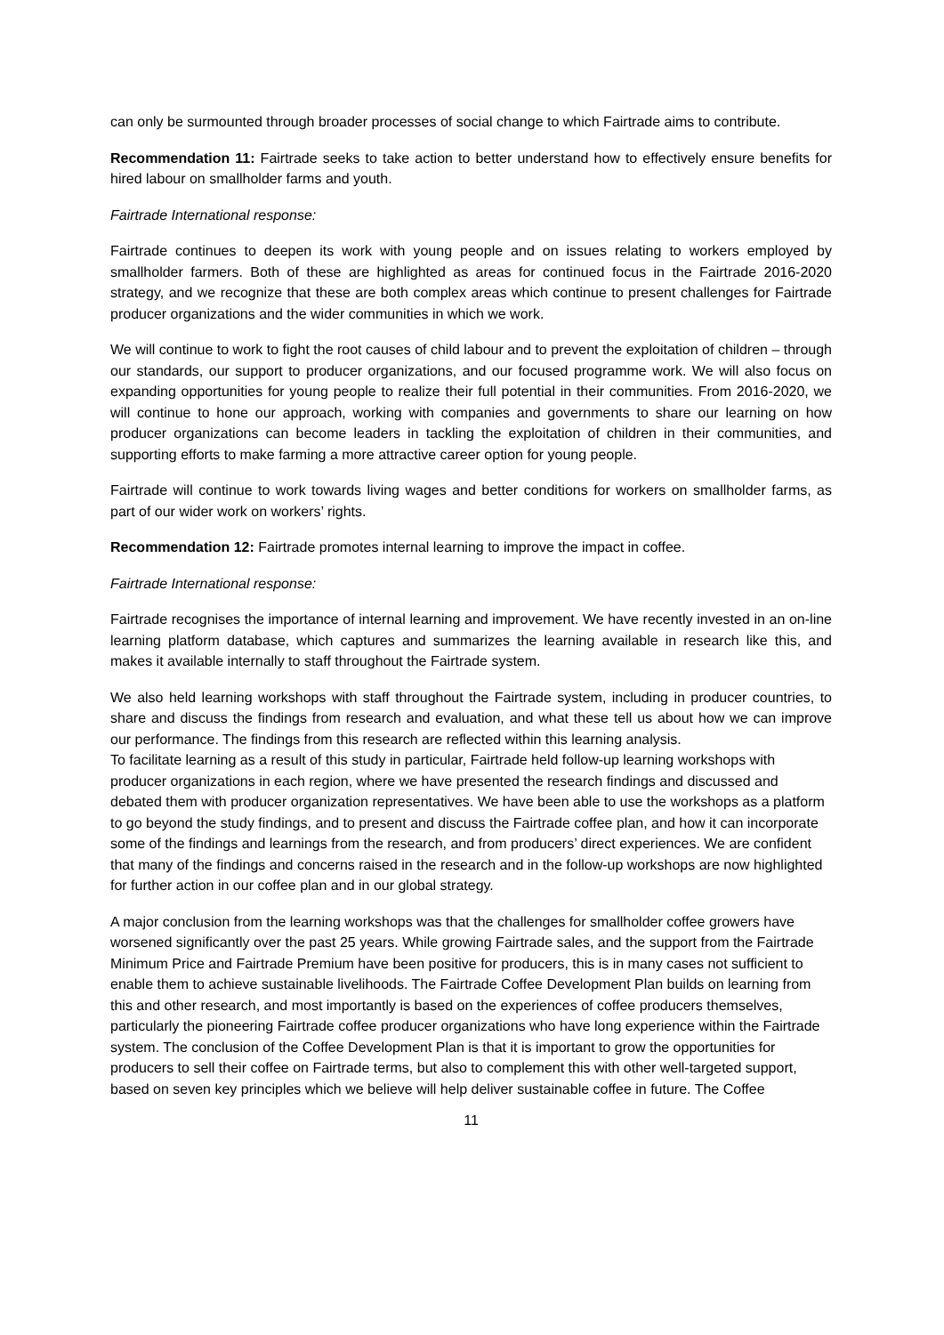can only be surmounted through broader processes of social change to which Fairtrade aims to contribute.
Recommendation 11: Fairtrade seeks to take action to better understand how to effectively ensure benefits for hired labour on smallholder farms and youth.
Fairtrade International response:
Fairtrade continues to deepen its work with young people and on issues relating to workers employed by smallholder farmers. Both of these are highlighted as areas for continued focus in the Fairtrade 2016-2020 strategy, and we recognize that these are both complex areas which continue to present challenges for Fairtrade producer organizations and the wider communities in which we work.
We will continue to work to fight the root causes of child labour and to prevent the exploitation of children – through our standards, our support to producer organizations, and our focused programme work. We will also focus on expanding opportunities for young people to realize their full potential in their communities. From 2016-2020, we will continue to hone our approach, working with companies and governments to share our learning on how producer organizations can become leaders in tackling the exploitation of children in their communities, and supporting efforts to make farming a more attractive career option for young people.
Fairtrade will continue to work towards living wages and better conditions for workers on smallholder farms, as part of our wider work on workers’ rights.
Recommendation 12: Fairtrade promotes internal learning to improve the impact in coffee.
Fairtrade International response:
Fairtrade recognises the importance of internal learning and improvement. We have recently invested in an on-line learning platform database, which captures and summarizes the learning available in research like this, and makes it available internally to staff throughout the Fairtrade system.
We also held learning workshops with staff throughout the Fairtrade system, including in producer countries, to share and discuss the findings from research and evaluation, and what these tell us about how we can improve our performance. The findings from this research are reflected within this learning analysis.
To facilitate learning as a result of this study in particular, Fairtrade held follow-up learning workshops with producer organizations in each region, where we have presented the research findings and discussed and debated them with producer organization representatives. We have been able to use the workshops as a platform to go beyond the study findings, and to present and discuss the Fairtrade coffee plan, and how it can incorporate some of the findings and learnings from the research, and from producers’ direct experiences. We are confident that many of the findings and concerns raised in the research and in the follow-up workshops are now highlighted for further action in our coffee plan and in our global strategy.
A major conclusion from the learning workshops was that the challenges for smallholder coffee growers have worsened significantly over the past 25 years. While growing Fairtrade sales, and the support from the Fairtrade Minimum Price and Fairtrade Premium have been positive for producers, this is in many cases not sufficient to enable them to achieve sustainable livelihoods. The Fairtrade Coffee Development Plan builds on learning from this and other research, and most importantly is based on the experiences of coffee producers themselves, particularly the pioneering Fairtrade coffee producer organizations who have long experience within the Fairtrade system. The conclusion of the Coffee Development Plan is that it is important to grow the opportunities for producers to sell their coffee on Fairtrade terms, but also to complement this with other well-targeted support, based on seven key principles which we believe will help deliver sustainable coffee in future. The Coffee
11